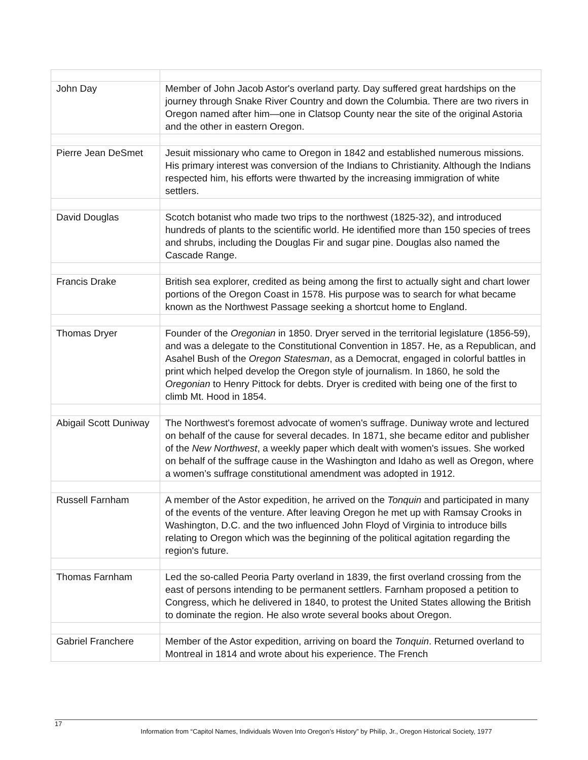| John Day | Member of John Jacob Astor's overland party. Day suffered great hardships on the journey through Snake River Country and down the Columbia. There are two rivers in Oregon named after him—one in Clatsop County near the site of the original Astoria and the other in eastern Oregon. |
| Pierre Jean DeSmet | Jesuit missionary who came to Oregon in 1842 and established numerous missions. His primary interest was conversion of the Indians to Christianity. Although the Indians respected him, his efforts were thwarted by the increasing immigration of white settlers. |
| David Douglas | Scotch botanist who made two trips to the northwest (1825-32), and introduced hundreds of plants to the scientific world. He identified more than 150 species of trees and shrubs, including the Douglas Fir and sugar pine. Douglas also named the Cascade Range. |
| Francis Drake | British sea explorer, credited as being among the first to actually sight and chart lower portions of the Oregon Coast in 1578. His purpose was to search for what became known as the Northwest Passage seeking a shortcut home to England. |
| Thomas Dryer | Founder of the Oregonian in 1850. Dryer served in the territorial legislature (1856-59), and was a delegate to the Constitutional Convention in 1857. He, as a Republican, and Asahel Bush of the Oregon Statesman , as a Democrat, engaged in colorful battles in print which helped develop the Oregon style of journalism. In 1860, he sold the Oregonian to Henry Pittock for debts. Dryer is credited with being one of the first to climb Mt. Hood in 1854. |
| Abigail Scott Duniway | The Northwest's foremost advocate of women's suffrage. Duniway wrote and lectured on behalf of the cause for several decades. In 1871, she became editor and publisher of the New Northwest , a weekly paper which dealt with women's issues. She worked on behalf of the suffrage cause in the Washington and Idaho as well as Oregon, where a women’s suffrage constitutional amendment was adopted in 1912. |
| Russell Farnham | A member of the Astor expedition, he arrived on the Tonquin and participated in many of the events of the venture. After leaving Oregon he met up with Ramsay Crooks in Washington, D.C. and the two influenced John Floyd of Virginia to introduce bills relating to Oregon which was the beginning of the political agitation regarding the region's future. |
| Thomas Farnham | Led the so-called Peoria Party overland in 1839, the first overland crossing from the east of persons intending to be permanent settlers. Farnham proposed a petition to Congress, which he delivered in 1840, to protest the United States allowing the British to dominate the region. He also wrote several books about Oregon. |
| Gabriel Franchere | Member of the Astor expedition, arriving on board the Tonquin . Returned overland to Montreal in 1814 and wrote about his experience. The French |
17
Information from “Capitol Names, Individuals Woven Into Oregon’s History” by Philip, Jr., Oregon Historical Society, 1977